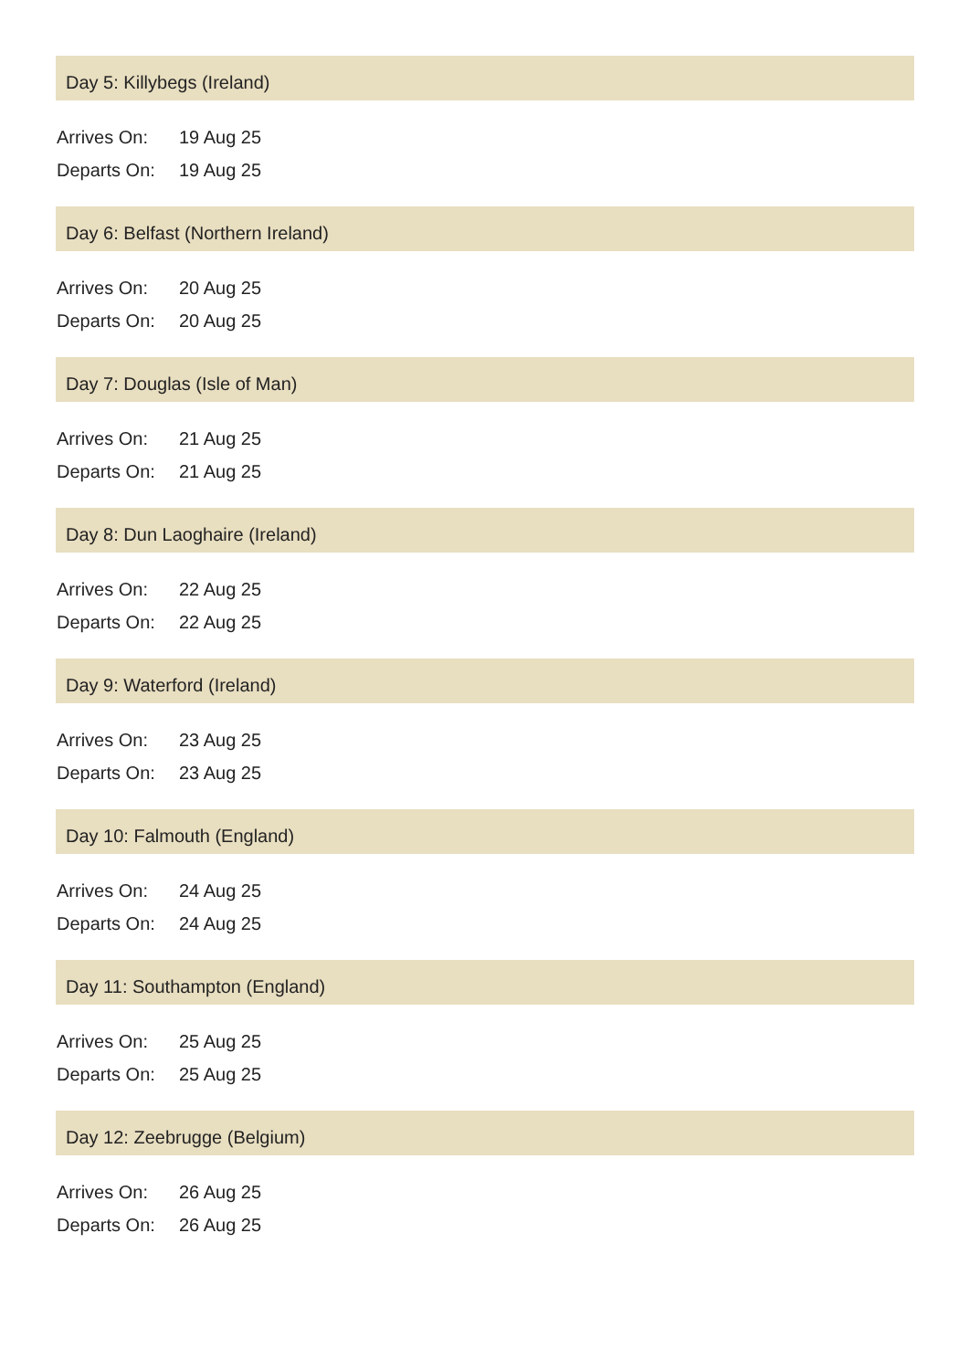Day 5: Killybegs (Ireland)
| Arrives On: | 19 Aug 25 |
| Departs On: | 19 Aug 25 |
Day 6: Belfast (Northern Ireland)
| Arrives On: | 20 Aug 25 |
| Departs On: | 20 Aug 25 |
Day 7: Douglas (Isle of Man)
| Arrives On: | 21 Aug 25 |
| Departs On: | 21 Aug 25 |
Day 8: Dun Laoghaire (Ireland)
| Arrives On: | 22 Aug 25 |
| Departs On: | 22 Aug 25 |
Day 9: Waterford (Ireland)
| Arrives On: | 23 Aug 25 |
| Departs On: | 23 Aug 25 |
Day 10: Falmouth (England)
| Arrives On: | 24 Aug 25 |
| Departs On: | 24 Aug 25 |
Day 11: Southampton (England)
| Arrives On: | 25 Aug 25 |
| Departs On: | 25 Aug 25 |
Day 12: Zeebrugge (Belgium)
| Arrives On: | 26 Aug 25 |
| Departs On: | 26 Aug 25 |